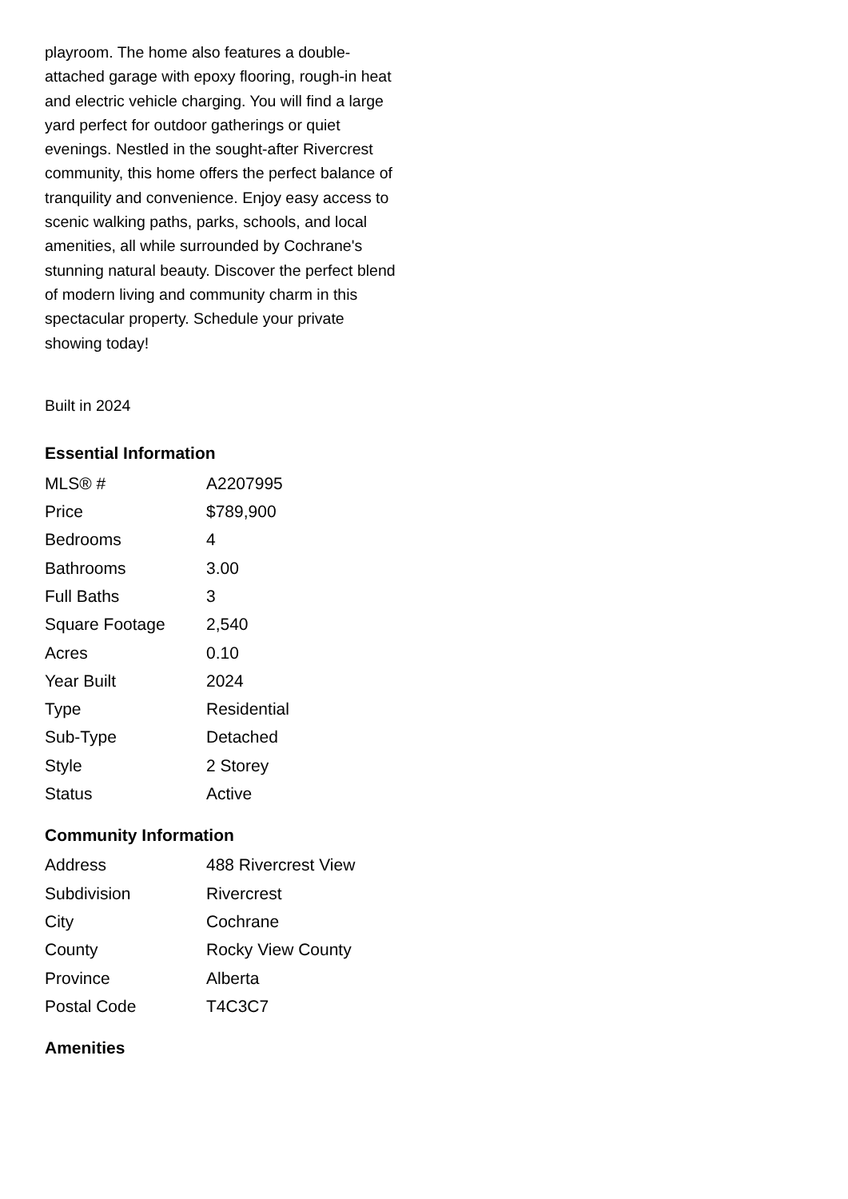playroom. The home also features a double-attached garage with epoxy flooring, rough-in heat and electric vehicle charging. You will find a large yard perfect for outdoor gatherings or quiet evenings. Nestled in the sought-after Rivercrest community, this home offers the perfect balance of tranquility and convenience. Enjoy easy access to scenic walking paths, parks, schools, and local amenities, all while surrounded by Cochrane's stunning natural beauty. Discover the perfect blend of modern living and community charm in this spectacular property. Schedule your private showing today!
Built in 2024
Essential Information
| MLS® # | A2207995 |
| Price | $789,900 |
| Bedrooms | 4 |
| Bathrooms | 3.00 |
| Full Baths | 3 |
| Square Footage | 2,540 |
| Acres | 0.10 |
| Year Built | 2024 |
| Type | Residential |
| Sub-Type | Detached |
| Style | 2 Storey |
| Status | Active |
Community Information
| Address | 488 Rivercrest View |
| Subdivision | Rivercrest |
| City | Cochrane |
| County | Rocky View County |
| Province | Alberta |
| Postal Code | T4C3C7 |
Amenities